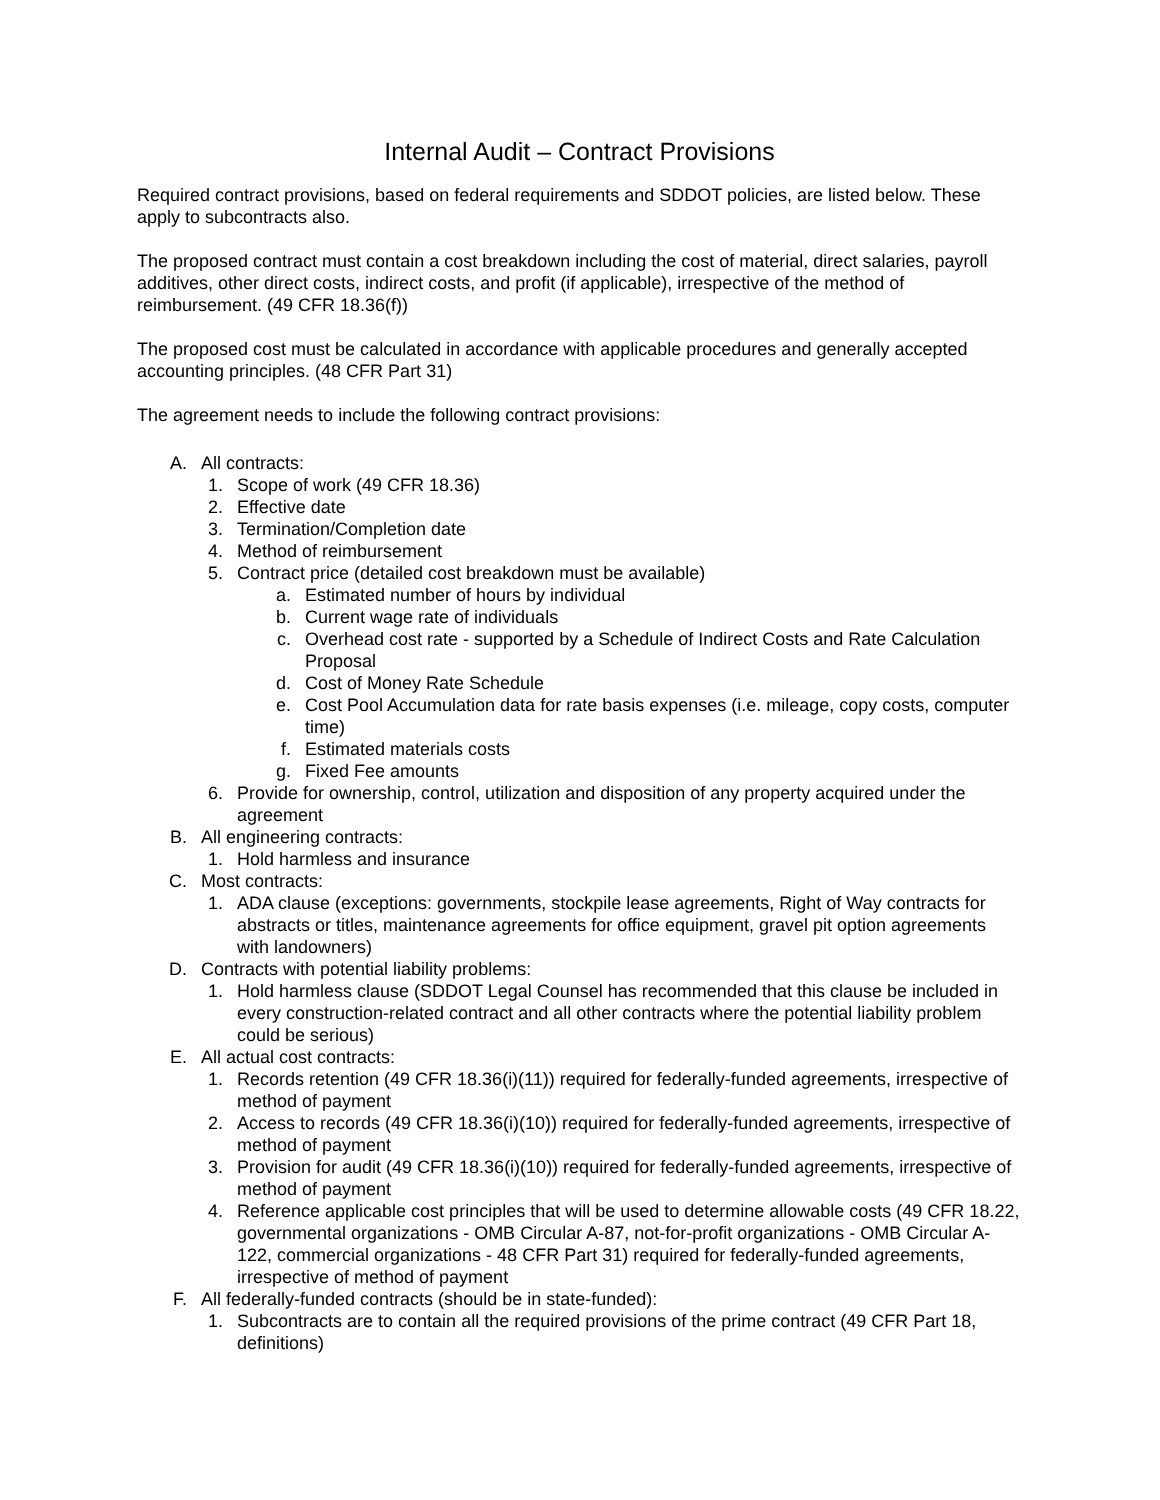Internal Audit – Contract Provisions
Required contract provisions, based on federal requirements and SDDOT policies, are listed below. These apply to subcontracts also.
The proposed contract must contain a cost breakdown including the cost of material, direct salaries, payroll additives, other direct costs, indirect costs, and profit (if applicable), irrespective of the method of reimbursement. (49 CFR 18.36(f))
The proposed cost must be calculated in accordance with applicable procedures and generally accepted accounting principles. (48 CFR Part 31)
The agreement needs to include the following contract provisions:
A. All contracts:
1. Scope of work (49 CFR 18.36)
2. Effective date
3. Termination/Completion date
4. Method of reimbursement
5. Contract price (detailed cost breakdown must be available)
a. Estimated number of hours by individual
b. Current wage rate of individuals
c. Overhead cost rate - supported by a Schedule of Indirect Costs and Rate Calculation Proposal
d. Cost of Money Rate Schedule
e. Cost Pool Accumulation data for rate basis expenses (i.e. mileage, copy costs, computer time)
f. Estimated materials costs
g. Fixed Fee amounts
6. Provide for ownership, control, utilization and disposition of any property acquired under the agreement
B. All engineering contracts:
1. Hold harmless and insurance
C. Most contracts:
1. ADA clause (exceptions: governments, stockpile lease agreements, Right of Way contracts for abstracts or titles, maintenance agreements for office equipment, gravel pit option agreements with landowners)
D. Contracts with potential liability problems:
1. Hold harmless clause (SDDOT Legal Counsel has recommended that this clause be included in every construction-related contract and all other contracts where the potential liability problem could be serious)
E. All actual cost contracts:
1. Records retention (49 CFR 18.36(i)(11)) required for federally-funded agreements, irrespective of method of payment
2. Access to records (49 CFR 18.36(i)(10)) required for federally-funded agreements, irrespective of method of payment
3. Provision for audit (49 CFR 18.36(i)(10)) required for federally-funded agreements, irrespective of method of payment
4. Reference applicable cost principles that will be used to determine allowable costs (49 CFR 18.22, governmental organizations - OMB Circular A-87, not-for-profit organizations - OMB Circular A-122, commercial organizations - 48 CFR Part 31) required for federally-funded agreements, irrespective of method of payment
F. All federally-funded contracts (should be in state-funded):
1. Subcontracts are to contain all the required provisions of the prime contract (49 CFR Part 18, definitions)